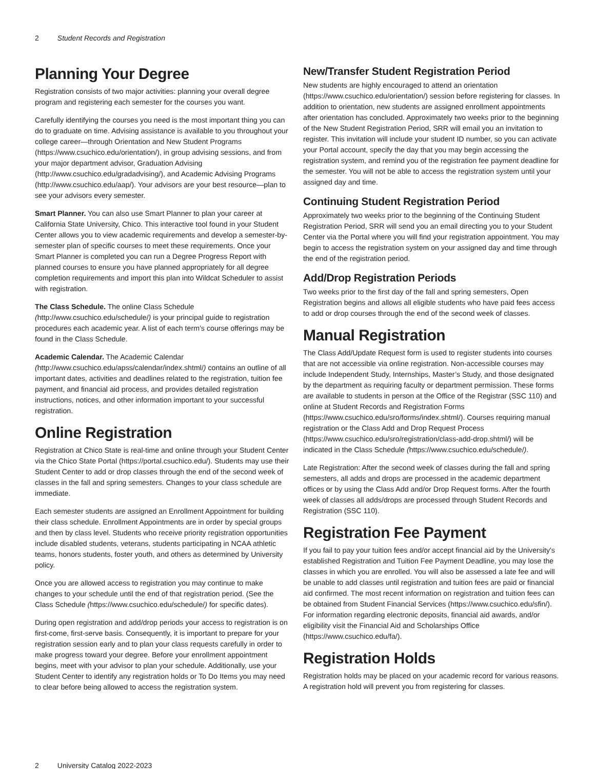2 Student Records and Registration
Planning Your Degree
Registration consists of two major activities: planning your overall degree program and registering each semester for the courses you want.
Carefully identifying the courses you need is the most important thing you can do to graduate on time. Advising assistance is available to you throughout your college career—through Orientation and New Student Programs (https://www.csuchico.edu/orientation/), in group advising sessions, and from your major department advisor, Graduation Advising (http://www.csuchico.edu/gradadvising/), and Academic Advising Programs (http://www.csuchico.edu/aap/). Your advisors are your best resource—plan to see your advisors every semester.
Smart Planner. You can also use Smart Planner to plan your career at California State University, Chico. This interactive tool found in your Student Center allows you to view academic requirements and develop a semester-by-semester plan of specific courses to meet these requirements. Once your Smart Planner is completed you can run a Degree Progress Report with planned courses to ensure you have planned appropriately for all degree completion requirements and import this plan into Wildcat Scheduler to assist with registration.
The Class Schedule. The online Class Schedule (http://www.csuchico.edu/schedule/) is your principal guide to registration procedures each academic year. A list of each term’s course offerings may be found in the Class Schedule.
Academic Calendar. The Academic Calendar (http://www.csuchico.edu/apss/calendar/index.shtml/) contains an outline of all important dates, activities and deadlines related to the registration, tuition fee payment, and financial aid process, and provides detailed registration instructions, notices, and other information important to your successful registration.
Online Registration
Registration at Chico State is real-time and online through your Student Center via the Chico State Portal (https://portal.csuchico.edu/). Students may use their Student Center to add or drop classes through the end of the second week of classes in the fall and spring semesters. Changes to your class schedule are immediate.
Each semester students are assigned an Enrollment Appointment for building their class schedule. Enrollment Appointments are in order by special groups and then by class level. Students who receive priority registration opportunities include disabled students, veterans, students participating in NCAA athletic teams, honors students, foster youth, and others as determined by University policy.
Once you are allowed access to registration you may continue to make changes to your schedule until the end of that registration period. (See the Class Schedule (https://www.csuchico.edu/schedule/) for specific dates).
During open registration and add/drop periods your access to registration is on first-come, first-serve basis. Consequently, it is important to prepare for your registration session early and to plan your class requests carefully in order to make progress toward your degree. Before your enrollment appointment begins, meet with your advisor to plan your schedule. Additionally, use your Student Center to identify any registration holds or To Do Items you may need to clear before being allowed to access the registration system.
New/Transfer Student Registration Period
New students are highly encouraged to attend an orientation (https://www.csuchico.edu/orientation/) session before registering for classes. In addition to orientation, new students are assigned enrollment appointments after orientation has concluded. Approximately two weeks prior to the beginning of the New Student Registration Period, SRR will email you an invitation to register. This invitation will include your student ID number, so you can activate your Portal account, specify the day that you may begin accessing the registration system, and remind you of the registration fee payment deadline for the semester. You will not be able to access the registration system until your assigned day and time.
Continuing Student Registration Period
Approximately two weeks prior to the beginning of the Continuing Student Registration Period, SRR will send you an email directing you to your Student Center via the Portal where you will find your registration appointment. You may begin to access the registration system on your assigned day and time through the end of the registration period.
Add/Drop Registration Periods
Two weeks prior to the first day of the fall and spring semesters, Open Registration begins and allows all eligible students who have paid fees access to add or drop courses through the end of the second week of classes.
Manual Registration
The Class Add/Update Request form is used to register students into courses that are not accessible via online registration. Non-accessible courses may include Independent Study, Internships, Master’s Study, and those designated by the department as requiring faculty or department permission. These forms are available to students in person at the Office of the Registrar (SSC 110) and online at Student Records and Registration Forms (https://www.csuchico.edu/sro/forms/index.shtml/). Courses requiring manual registration or the Class Add and Drop Request Process (https://www.csuchico.edu/sro/registration/class-add-drop.shtml/) will be indicated in the Class Schedule (https://www.csuchico.edu/schedule/).
Late Registration: After the second week of classes during the fall and spring semesters, all adds and drops are processed in the academic department offices or by using the Class Add and/or Drop Request forms. After the fourth week of classes all adds/drops are processed through Student Records and Registration (SSC 110).
Registration Fee Payment
If you fail to pay your tuition fees and/or accept financial aid by the University's established Registration and Tuition Fee Payment Deadline, you may lose the classes in which you are enrolled. You will also be assessed a late fee and will be unable to add classes until registration and tuition fees are paid or financial aid confirmed. The most recent information on registration and tuition fees can be obtained from Student Financial Services (https://www.csuchico.edu/sfin/). For information regarding electronic deposits, financial aid awards, and/or eligibility visit the Financial Aid and Scholarships Office (https://www.csuchico.edu/fa/).
Registration Holds
Registration holds may be placed on your academic record for various reasons. A registration hold will prevent you from registering for classes.
2 University Catalog 2022-2023